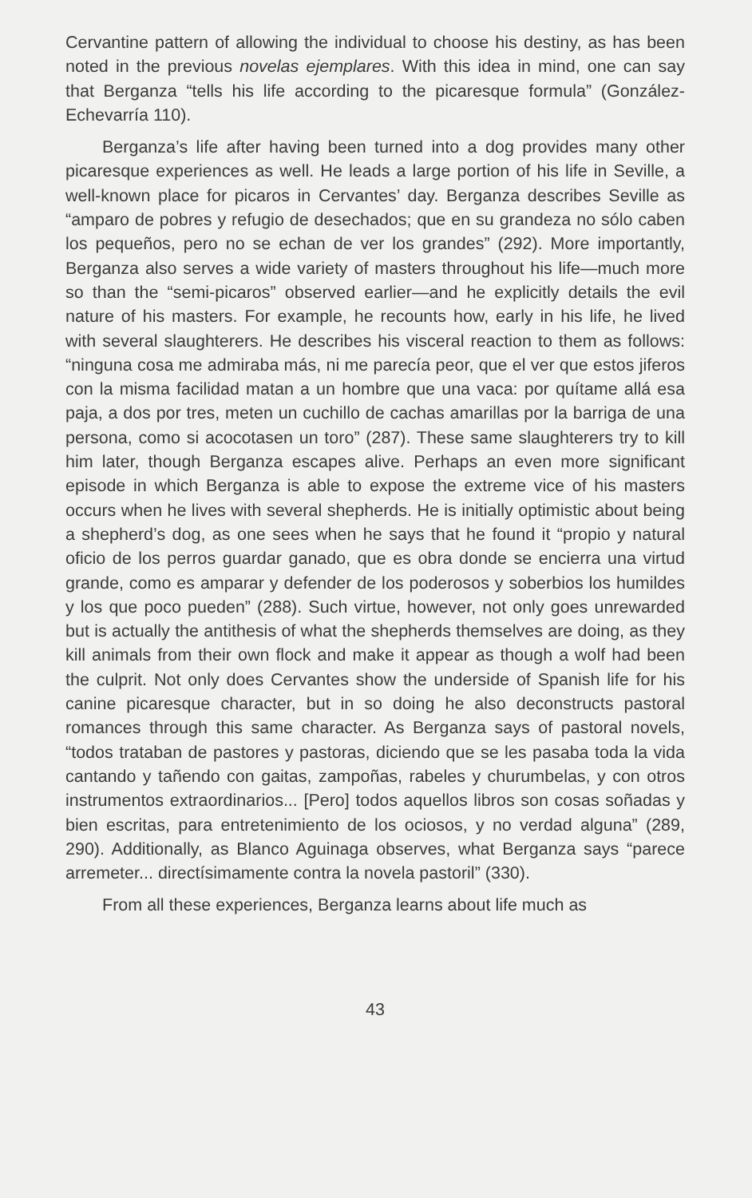Cervantine pattern of allowing the individual to choose his destiny, as has been noted in the previous novelas ejemplares. With this idea in mind, one can say that Berganza “tells his life according to the picaresque formula” (González-Echevarría 110).
Berganza’s life after having been turned into a dog provides many other picaresque experiences as well. He leads a large portion of his life in Seville, a well-known place for picaros in Cervantes’ day. Berganza describes Seville as “amparo de pobres y refugio de desechados; que en su grandeza no sólo caben los pequeños, pero no se echan de ver los grandes” (292). More importantly, Berganza also serves a wide variety of masters throughout his life—much more so than the “semi-picaros” observed earlier—and he explicitly details the evil nature of his masters. For example, he recounts how, early in his life, he lived with several slaughterers. He describes his visceral reaction to them as follows: “ninguna cosa me admiraba más, ni me parecía peor, que el ver que estos jiferos con la misma facilidad matan a un hombre que una vaca: por quítame allá esa paja, a dos por tres, meten un cuchillo de cachas amarillas por la barriga de una persona, como si acocotasen un toro” (287). These same slaughterers try to kill him later, though Berganza escapes alive. Perhaps an even more significant episode in which Berganza is able to expose the extreme vice of his masters occurs when he lives with several shepherds. He is initially optimistic about being a shepherd’s dog, as one sees when he says that he found it “propio y natural oficio de los perros guardar ganado, que es obra donde se encierra una virtud grande, como es amparar y defender de los poderosos y soberbios los humildes y los que poco pueden” (288). Such virtue, however, not only goes unrewarded but is actually the antithesis of what the shepherds themselves are doing, as they kill animals from their own flock and make it appear as though a wolf had been the culprit. Not only does Cervantes show the underside of Spanish life for his canine picaresque character, but in so doing he also deconstructs pastoral romances through this same character. As Berganza says of pastoral novels, “todos trataban de pastores y pastoras, diciendo que se les pasaba toda la vida cantando y tañendo con gaitas, zampoñas, rabeles y churumbelas, y con otros instrumentos extraordinarios... [Pero] todos aquellos libros son cosas soñadas y bien escritas, para entretenimiento de los ociosos, y no verdad alguna” (289, 290). Additionally, as Blanco Aguinaga observes, what Berganza says “parece arremeter... directísimamente contra la novela pastoril” (330).
From all these experiences, Berganza learns about life much as
43